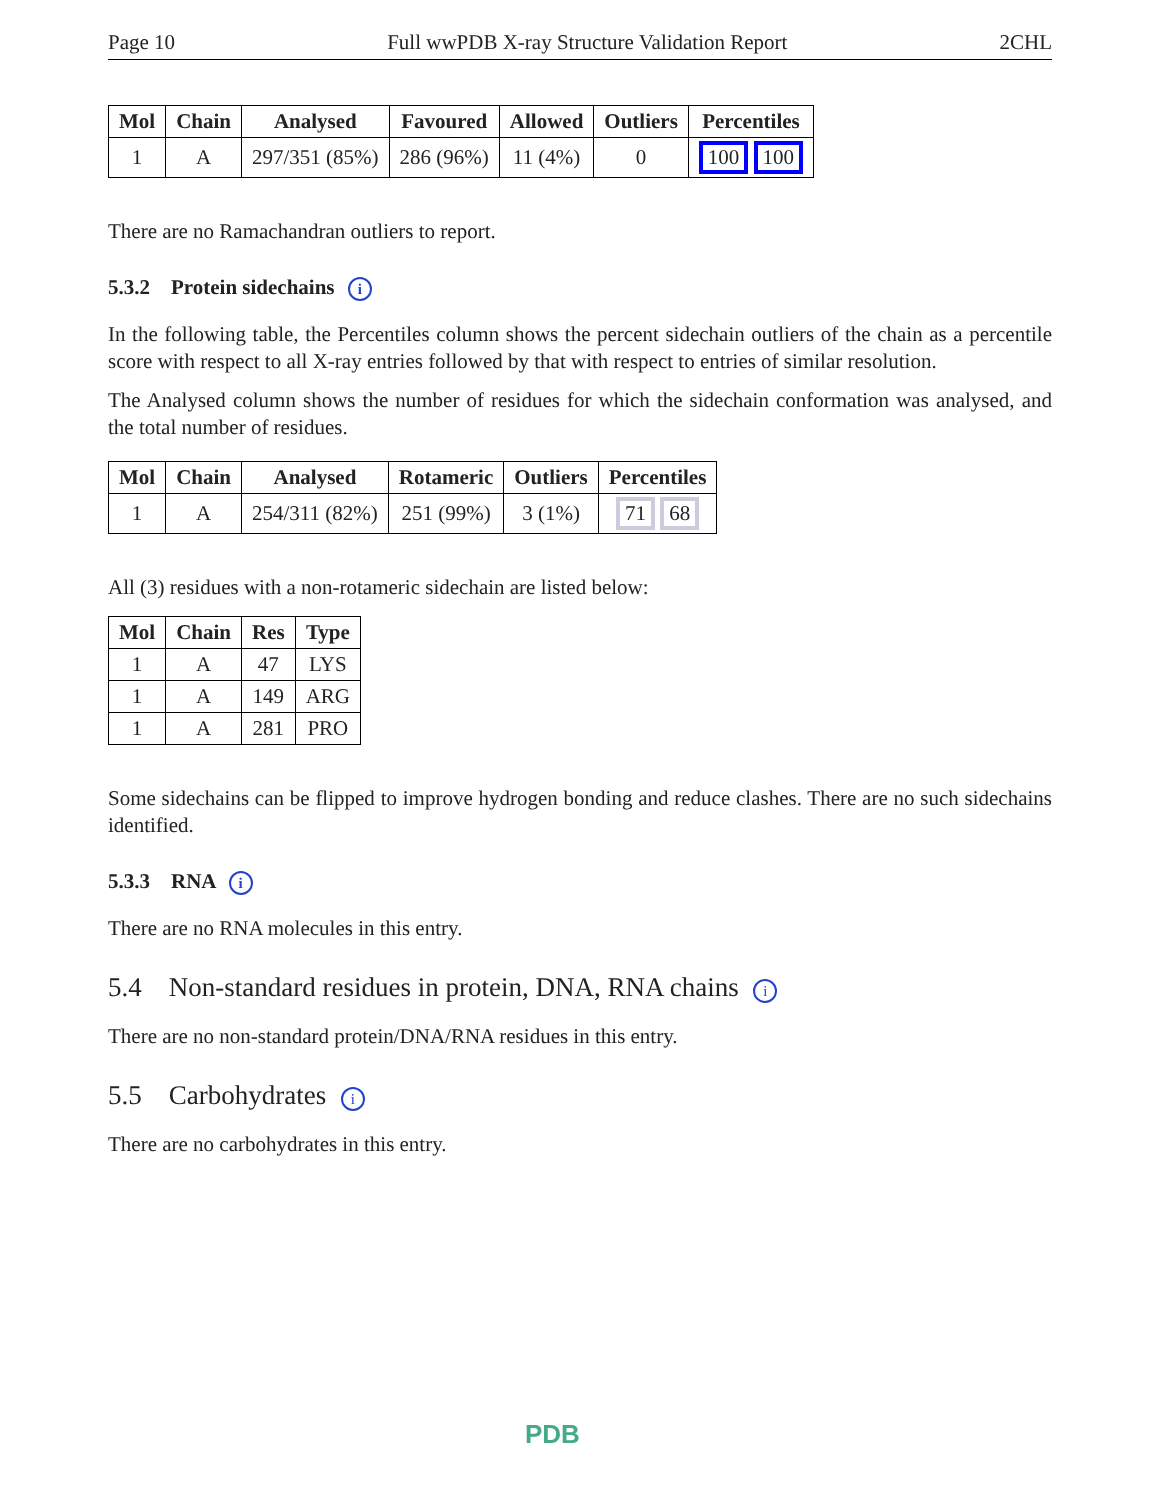Page 10 Full wwPDB X-ray Structure Validation Report 2CHL
| Mol | Chain | Analysed | Favoured | Allowed | Outliers | Percentiles |
| --- | --- | --- | --- | --- | --- | --- |
| 1 | A | 297/351 (85%) | 286 (96%) | 11 (4%) | 0 | 100 100 |
There are no Ramachandran outliers to report.
5.3.2 Protein sidechains i
In the following table, the Percentiles column shows the percent sidechain outliers of the chain as a percentile score with respect to all X-ray entries followed by that with respect to entries of similar resolution.
The Analysed column shows the number of residues for which the sidechain conformation was analysed, and the total number of residues.
| Mol | Chain | Analysed | Rotameric | Outliers | Percentiles |
| --- | --- | --- | --- | --- | --- |
| 1 | A | 254/311 (82%) | 251 (99%) | 3 (1%) | 71 68 |
All (3) residues with a non-rotameric sidechain are listed below:
| Mol | Chain | Res | Type |
| --- | --- | --- | --- |
| 1 | A | 47 | LYS |
| 1 | A | 149 | ARG |
| 1 | A | 281 | PRO |
Some sidechains can be flipped to improve hydrogen bonding and reduce clashes. There are no such sidechains identified.
5.3.3 RNA i
There are no RNA molecules in this entry.
5.4 Non-standard residues in protein, DNA, RNA chains i
There are no non-standard protein/DNA/RNA residues in this entry.
5.5 Carbohydrates i
There are no carbohydrates in this entry.
PDB